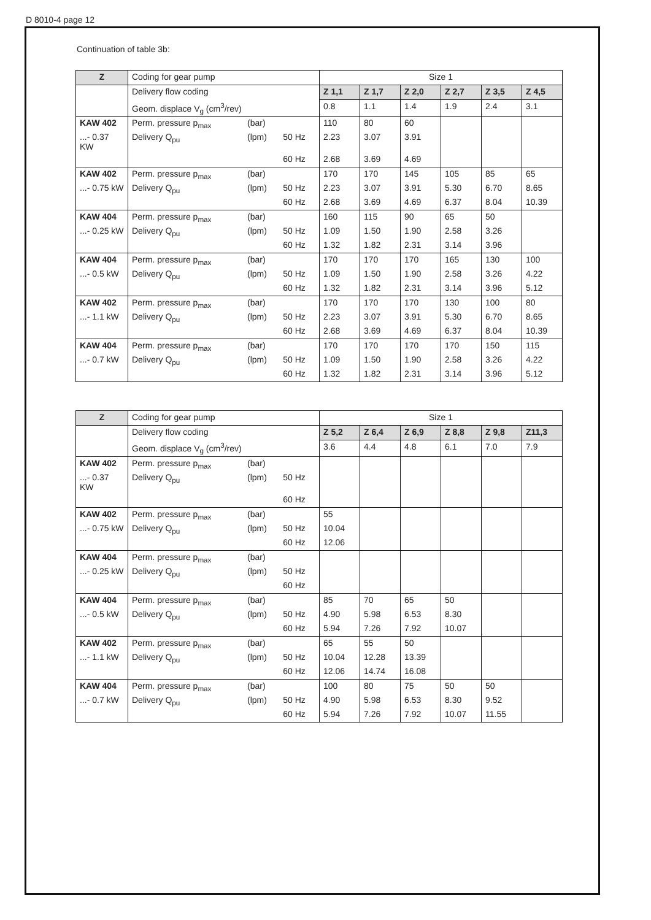D 8010-4 page 12
Continuation of table 3b:
| Z | Coding for gear pump | | | Size 1 | | | | | |
| | Delivery flow coding | | | Z 1,1 | Z 1,7 | Z 2,0 | Z 2,7 | Z 3,5 | Z 4,5 |
| | Geom. displace V<sub>g</sub> (cm<sup>3</sup>/rev) | | | 0.8 | 1.1 | 1.4 | 1.9 | 2.4 | 3.1 |
| KAW 402 | Perm. pressure p<sub>max</sub> | (bar) | | 110 | 80 | 60 | | | |
| ...- 0.37 KW | Delivery Q<sub>pu</sub> | (lpm) | 50 Hz | 2.23 | 3.07 | 3.91 | | | |
| | | | 60 Hz | 2.68 | 3.69 | 4.69 | | | |
| KAW 402 | Perm. pressure p<sub>max</sub> | (bar) | | 170 | 170 | 145 | 105 | 85 | 65 |
| ...- 0.75 kW | Delivery Q<sub>pu</sub> | (lpm) | 50 Hz | 2.23 | 3.07 | 3.91 | 5.30 | 6.70 | 8.65 |
| | | | 60 Hz | 2.68 | 3.69 | 4.69 | 6.37 | 8.04 | 10.39 |
| KAW 404 | Perm. pressure p<sub>max</sub> | (bar) | | 160 | 115 | 90 | 65 | 50 | |
| ...- 0.25 kW | Delivery Q<sub>pu</sub> | (lpm) | 50 Hz | 1.09 | 1.50 | 1.90 | 2.58 | 3.26 | |
| | | | 60 Hz | 1.32 | 1.82 | 2.31 | 3.14 | 3.96 | |
| KAW 404 | Perm. pressure p<sub>max</sub> | (bar) | | 170 | 170 | 170 | 165 | 130 | 100 |
| ...- 0.5 kW | Delivery Q<sub>pu</sub> | (lpm) | 50 Hz | 1.09 | 1.50 | 1.90 | 2.58 | 3.26 | 4.22 |
| | | | 60 Hz | 1.32 | 1.82 | 2.31 | 3.14 | 3.96 | 5.12 |
| KAW 402 | Perm. pressure p<sub>max</sub> | (bar) | | 170 | 170 | 170 | 130 | 100 | 80 |
| ...- 1.1 kW | Delivery Q<sub>pu</sub> | (lpm) | 50 Hz | 2.23 | 3.07 | 3.91 | 5.30 | 6.70 | 8.65 |
| | | | 60 Hz | 2.68 | 3.69 | 4.69 | 6.37 | 8.04 | 10.39 |
| KAW 404 | Perm. pressure p<sub>max</sub> | (bar) | | 170 | 170 | 170 | 170 | 150 | 115 |
| ...- 0.7 kW | Delivery Q<sub>pu</sub> | (lpm) | 50 Hz | 1.09 | 1.50 | 1.90 | 2.58 | 3.26 | 4.22 |
| | | | 60 Hz | 1.32 | 1.82 | 2.31 | 3.14 | 3.96 | 5.12 |
| Z | Coding for gear pump | | | Size 1 | | | | | |
| | Delivery flow coding | | | Z 5,2 | Z 6,4 | Z 6,9 | Z 8,8 | Z 9,8 | Z11,3 |
| | Geom. displace V<sub>g</sub> (cm<sup>3</sup>/rev) | | | 3.6 | 4.4 | 4.8 | 6.1 | 7.0 | 7.9 |
| KAW 402 | Perm. pressure p<sub>max</sub> | (bar) | | | | | | | |
| ...- 0.37 KW | Delivery Q<sub>pu</sub> | (lpm) | 50 Hz | | | | | | |
| | | | 60 Hz | | | | | | |
| KAW 402 | Perm. pressure p<sub>max</sub> | (bar) | | 55 | | | | | |
| ...- 0.75 kW | Delivery Q<sub>pu</sub> | (lpm) | 50 Hz | 10.04 | | | | | |
| | | | 60 Hz | 12.06 | | | | | |
| KAW 404 | Perm. pressure p<sub>max</sub> | (bar) | | | | | | | |
| ...- 0.25 kW | Delivery Q<sub>pu</sub> | (lpm) | 50 Hz | | | | | | |
| | | | 60 Hz | | | | | | |
| KAW 404 | Perm. pressure p<sub>max</sub> | (bar) | | 85 | 70 | 65 | 50 | | |
| ...- 0.5 kW | Delivery Q<sub>pu</sub> | (lpm) | 50 Hz | 4.90 | 5.98 | 6.53 | 8.30 | | |
| | | | 60 Hz | 5.94 | 7.26 | 7.92 | 10.07 | | |
| KAW 402 | Perm. pressure p<sub>max</sub> | (bar) | | 65 | 55 | 50 | | | |
| ...- 1.1 kW | Delivery Q<sub>pu</sub> | (lpm) | 50 Hz | 10.04 | 12.28 | 13.39 | | | |
| | | | 60 Hz | 12.06 | 14.74 | 16.08 | | | |
| KAW 404 | Perm. pressure p<sub>max</sub> | (bar) | | 100 | 80 | 75 | 50 | 50 | |
| ...- 0.7 kW | Delivery Q<sub>pu</sub> | (lpm) | 50 Hz | 4.90 | 5.98 | 6.53 | 8.30 | 9.52 | |
| | | | 60 Hz | 5.94 | 7.26 | 7.92 | 10.07 | 11.55 | |